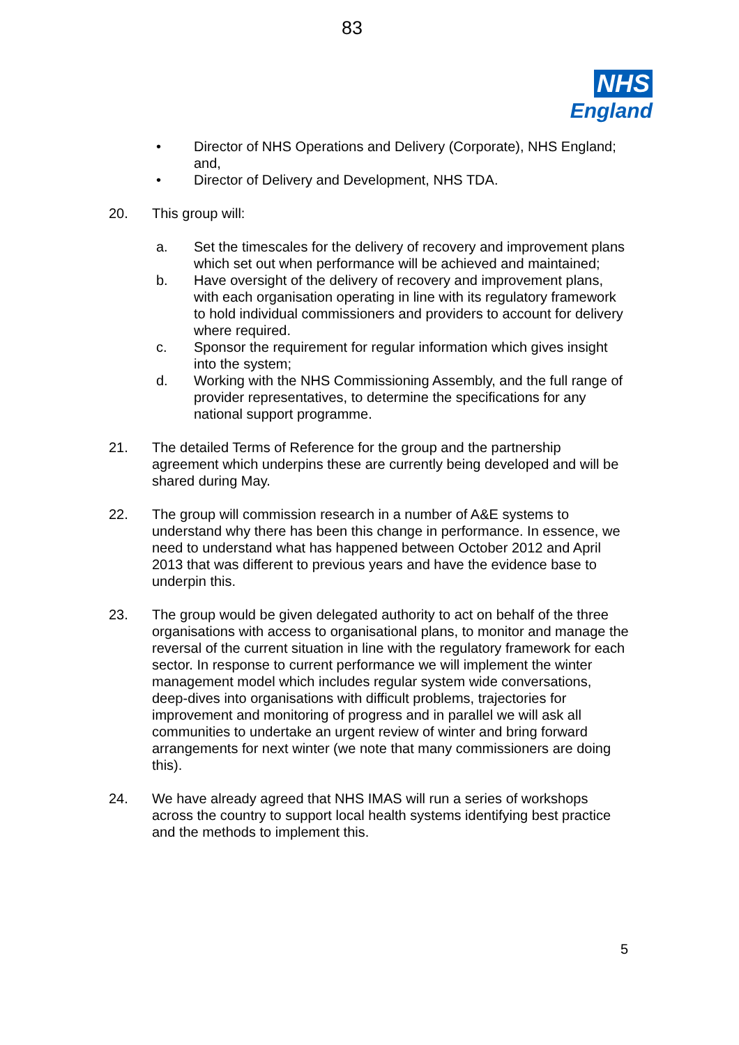83
NHS
England
• Director of NHS Operations and Delivery (Corporate), NHS England; and,
• Director of Delivery and Development, NHS TDA.
20. This group will:
a. Set the timescales for the delivery of recovery and improvement plans which set out when performance will be achieved and maintained;
b. Have oversight of the delivery of recovery and improvement plans, with each organisation operating in line with its regulatory framework to hold individual commissioners and providers to account for delivery where required.
c. Sponsor the requirement for regular information which gives insight into the system;
d. Working with the NHS Commissioning Assembly, and the full range of provider representatives, to determine the specifications for any national support programme.
21. The detailed Terms of Reference for the group and the partnership agreement which underpins these are currently being developed and will be shared during May.
22. The group will commission research in a number of A&E systems to understand why there has been this change in performance. In essence, we need to understand what has happened between October 2012 and April 2013 that was different to previous years and have the evidence base to underpin this.
23. The group would be given delegated authority to act on behalf of the three organisations with access to organisational plans, to monitor and manage the reversal of the current situation in line with the regulatory framework for each sector. In response to current performance we will implement the winter management model which includes regular system wide conversations, deep-dives into organisations with difficult problems, trajectories for improvement and monitoring of progress and in parallel we will ask all communities to undertake an urgent review of winter and bring forward arrangements for next winter (we note that many commissioners are doing this).
24. We have already agreed that NHS IMAS will run a series of workshops across the country to support local health systems identifying best practice and the methods to implement this.
5